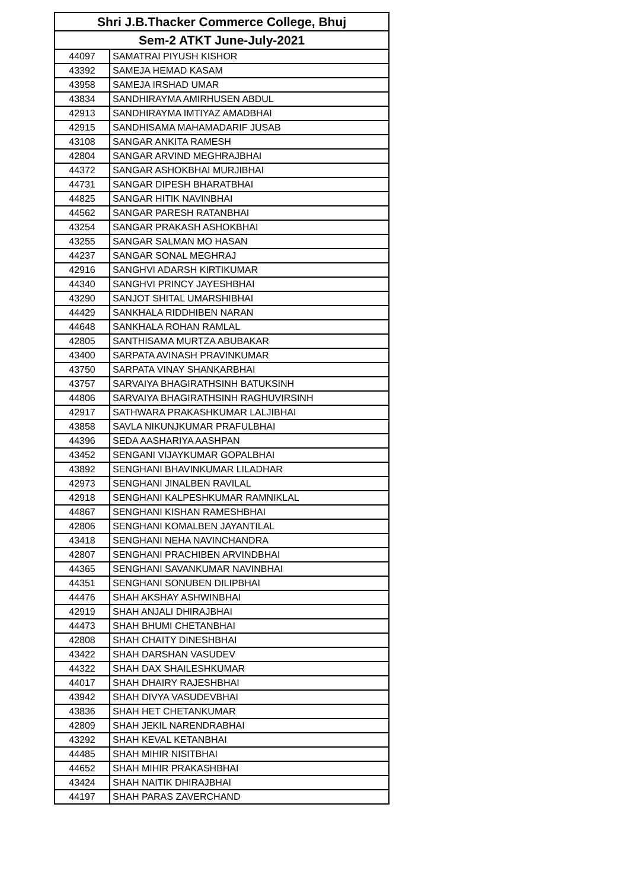| Shri J.B.Thacker Commerce College, Bhuj | |
| --- | --- |
| Sem-2 ATKT June-July-2021 | |
| 44097 | SAMATRAI PIYUSH KISHOR |
| 43392 | SAMEJA HEMAD KASAM |
| 43958 | SAMEJA IRSHAD UMAR |
| 43834 | SANDHIRAYMA AMIRHUSEN ABDUL |
| 42913 | SANDHIRAYMA IMTIYAZ AMADBHAI |
| 42915 | SANDHISAMA MAHAMADARIF JUSAB |
| 43108 | SANGAR ANKITA RAMESH |
| 42804 | SANGAR ARVIND MEGHRAJBHAI |
| 44372 | SANGAR ASHOKBHAI MURJIBHAI |
| 44731 | SANGAR DIPESH BHARATBHAI |
| 44825 | SANGAR HITIK NAVINBHAI |
| 44562 | SANGAR PARESH RATANBHAI |
| 43254 | SANGAR PRAKASH ASHOKBHAI |
| 43255 | SANGAR SALMAN MO HASAN |
| 44237 | SANGAR SONAL MEGHRAJ |
| 42916 | SANGHVI ADARSH KIRTIKUMAR |
| 44340 | SANGHVI PRINCY JAYESHBHAI |
| 43290 | SANJOT SHITAL UMARSHIBHAI |
| 44429 | SANKHALA RIDDHIBEN NARAN |
| 44648 | SANKHALA ROHAN RAMLAL |
| 42805 | SANTHISAMA MURTZA ABUBAKAR |
| 43400 | SARPATA AVINASH PRAVINKUMAR |
| 43750 | SARPATA VINAY SHANKARBHAI |
| 43757 | SARVAIYA BHAGIRATHSINH BATUKSINH |
| 44806 | SARVAIYA BHAGIRATHSINH RAGHUVIRSINH |
| 42917 | SATHWARA PRAKASHKUMAR LALJIBHAI |
| 43858 | SAVLA NIKUNJKUMAR PRAFULBHAI |
| 44396 | SEDA AASHARIYA AASHPAN |
| 43452 | SENGANI VIJAYKUMAR GOPALBHAI |
| 43892 | SENGHANI BHAVINKUMAR LILADHAR |
| 42973 | SENGHANI JINALBEN RAVILAL |
| 42918 | SENGHANI KALPESHKUMAR RAMNIKLAL |
| 44867 | SENGHANI KISHAN RAMESHBHAI |
| 42806 | SENGHANI KOMALBEN JAYANTILAL |
| 43418 | SENGHANI NEHA NAVINCHANDRA |
| 42807 | SENGHANI PRACHIBEN ARVINDBHAI |
| 44365 | SENGHANI SAVANKUMAR NAVINBHAI |
| 44351 | SENGHANI SONUBEN DILIPBHAI |
| 44476 | SHAH AKSHAY ASHWINBHAI |
| 42919 | SHAH ANJALI DHIRAJBHAI |
| 44473 | SHAH BHUMI CHETANBHAI |
| 42808 | SHAH CHAITY DINESHBHAI |
| 43422 | SHAH DARSHAN VASUDEV |
| 44322 | SHAH DAX SHAILESHKUMAR |
| 44017 | SHAH DHAIRY RAJESHBHAI |
| 43942 | SHAH DIVYA VASUDEVBHAI |
| 43836 | SHAH HET CHETANKUMAR |
| 42809 | SHAH JEKIL NARENDRABHAI |
| 43292 | SHAH KEVAL KETANBHAI |
| 44485 | SHAH MIHIR NISITBHAI |
| 44652 | SHAH MIHIR PRAKASHBHAI |
| 43424 | SHAH NAITIK DHIRAJBHAI |
| 44197 | SHAH PARAS ZAVERCHAND |